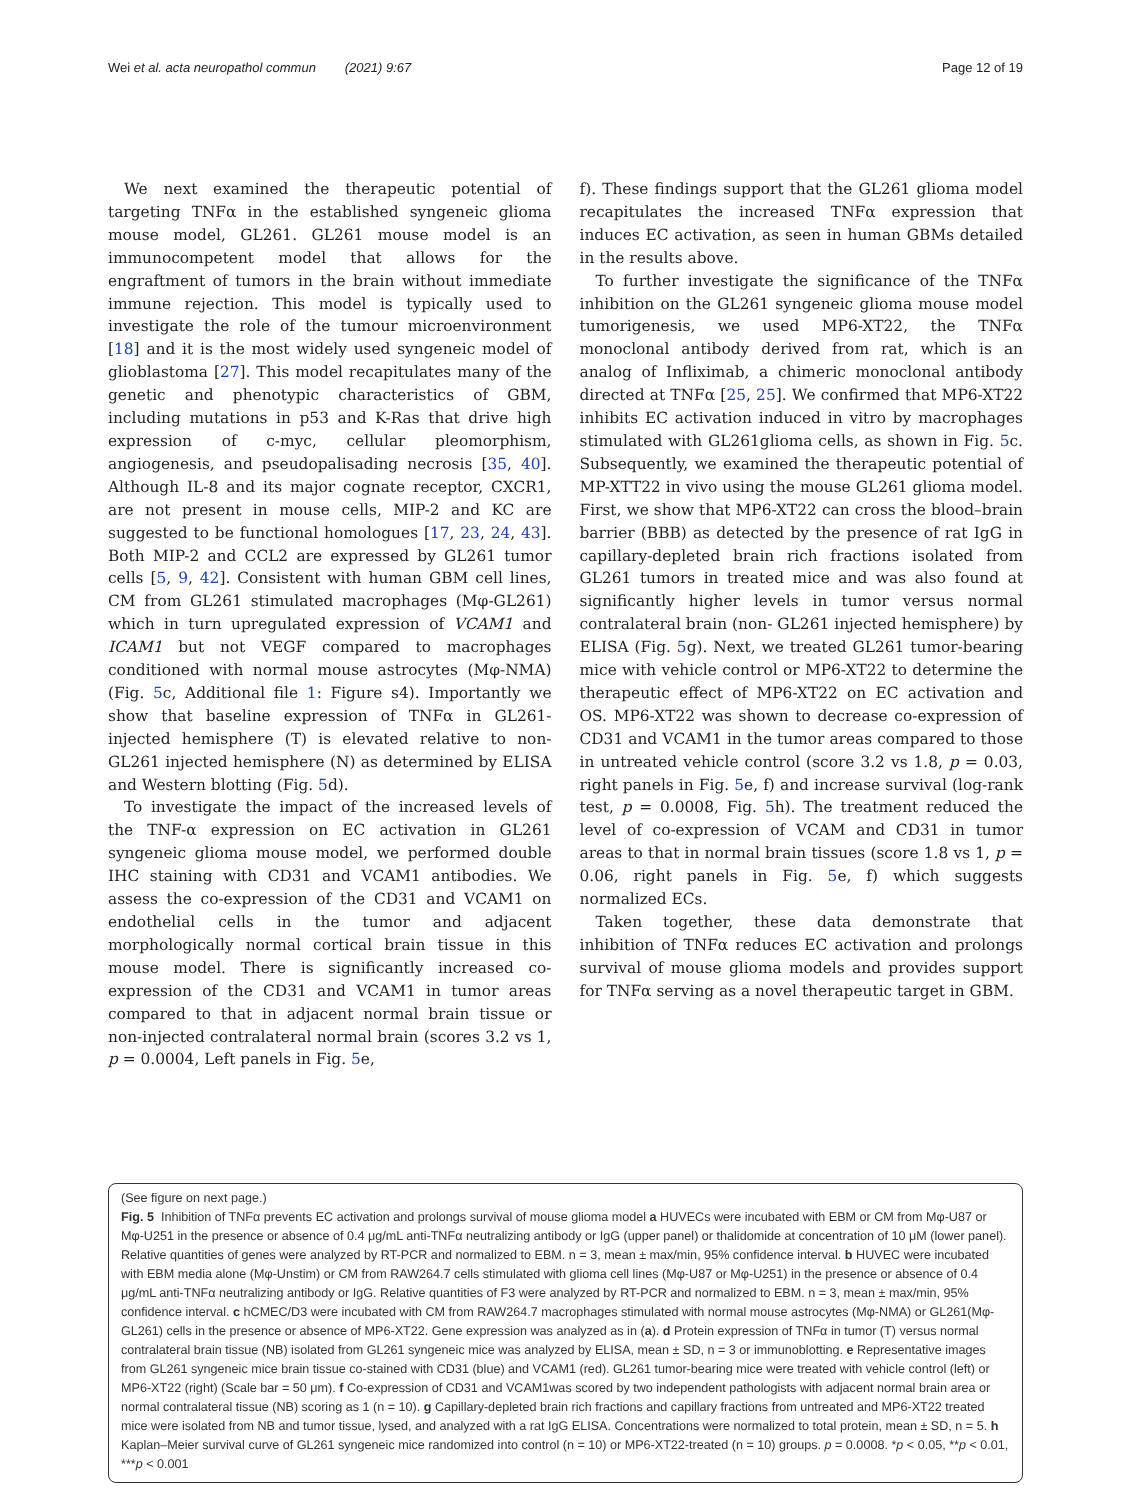Wei et al. acta neuropathol commun (2021) 9:67 Page 12 of 19
We next examined the therapeutic potential of targeting TNFα in the established syngeneic glioma mouse model, GL261. GL261 mouse model is an immunocompetent model that allows for the engraftment of tumors in the brain without immediate immune rejection. This model is typically used to investigate the role of the tumour microenvironment [18] and it is the most widely used syngeneic model of glioblastoma [27]. This model recapitulates many of the genetic and phenotypic characteristics of GBM, including mutations in p53 and K-Ras that drive high expression of c-myc, cellular pleomorphism, angiogenesis, and pseudopalisading necrosis [35, 40]. Although IL-8 and its major cognate receptor, CXCR1, are not present in mouse cells, MIP-2 and KC are suggested to be functional homologues [17, 23, 24, 43]. Both MIP-2 and CCL2 are expressed by GL261 tumor cells [5, 9, 42]. Consistent with human GBM cell lines, CM from GL261 stimulated macrophages (Mφ-GL261) which in turn upregulated expression of VCAM1 and ICAM1 but not VEGF compared to macrophages conditioned with normal mouse astrocytes (Mφ-NMA) (Fig. 5c, Additional file 1: Figure s4). Importantly we show that baseline expression of TNFα in GL261-injected hemisphere (T) is elevated relative to non-GL261 injected hemisphere (N) as determined by ELISA and Western blotting (Fig. 5d).
To investigate the impact of the increased levels of the TNF-α expression on EC activation in GL261 syngeneic glioma mouse model, we performed double IHC staining with CD31 and VCAM1 antibodies. We assess the co-expression of the CD31 and VCAM1 on endothelial cells in the tumor and adjacent morphologically normal cortical brain tissue in this mouse model. There is significantly increased co-expression of the CD31 and VCAM1 in tumor areas compared to that in adjacent normal brain tissue or non-injected contralateral normal brain (scores 3.2 vs 1, p = 0.0004, Left panels in Fig. 5e,
f). These findings support that the GL261 glioma model recapitulates the increased TNFα expression that induces EC activation, as seen in human GBMs detailed in the results above.
To further investigate the significance of the TNFα inhibition on the GL261 syngeneic glioma mouse model tumorigenesis, we used MP6-XT22, the TNFα monoclonal antibody derived from rat, which is an analog of Infliximab, a chimeric monoclonal antibody directed at TNFα [25, 25]. We confirmed that MP6-XT22 inhibits EC activation induced in vitro by macrophages stimulated with GL261glioma cells, as shown in Fig. 5c. Subsequently, we examined the therapeutic potential of MP-XTT22 in vivo using the mouse GL261 glioma model. First, we show that MP6-XT22 can cross the blood–brain barrier (BBB) as detected by the presence of rat IgG in capillary-depleted brain rich fractions isolated from GL261 tumors in treated mice and was also found at significantly higher levels in tumor versus normal contralateral brain (non- GL261 injected hemisphere) by ELISA (Fig. 5g). Next, we treated GL261 tumor-bearing mice with vehicle control or MP6-XT22 to determine the therapeutic effect of MP6-XT22 on EC activation and OS. MP6-XT22 was shown to decrease co-expression of CD31 and VCAM1 in the tumor areas compared to those in untreated vehicle control (score 3.2 vs 1.8, p = 0.03, right panels in Fig. 5e, f) and increase survival (log-rank test, p = 0.0008, Fig. 5h). The treatment reduced the level of co-expression of VCAM and CD31 in tumor areas to that in normal brain tissues (score 1.8 vs 1, p = 0.06, right panels in Fig. 5e, f) which suggests normalized ECs.
Taken together, these data demonstrate that inhibition of TNFα reduces EC activation and prolongs survival of mouse glioma models and provides support for TNFα serving as a novel therapeutic target in GBM.
(See figure on next page.)
Fig. 5 Inhibition of TNFα prevents EC activation and prolongs survival of mouse glioma model a HUVECs were incubated with EBM or CM from Mφ-U87 or Mφ-U251 in the presence or absence of 0.4 μg/mL anti-TNFα neutralizing antibody or IgG (upper panel) or thalidomide at concentration of 10 μM (lower panel). Relative quantities of genes were analyzed by RT-PCR and normalized to EBM. n = 3, mean ± max/min, 95% confidence interval. b HUVEC were incubated with EBM media alone (Mφ-Unstim) or CM from RAW264.7 cells stimulated with glioma cell lines (Mφ-U87 or Mφ-U251) in the presence or absence of 0.4 μg/mL anti-TNFα neutralizing antibody or IgG. Relative quantities of F3 were analyzed by RT-PCR and normalized to EBM. n = 3, mean ± max/min, 95% confidence interval. c hCMEC/D3 were incubated with CM from RAW264.7 macrophages stimulated with normal mouse astrocytes (Mφ-NMA) or GL261(Mφ-GL261) cells in the presence or absence of MP6-XT22. Gene expression was analyzed as in (a). d Protein expression of TNFα in tumor (T) versus normal contralateral brain tissue (NB) isolated from GL261 syngeneic mice was analyzed by ELISA, mean ± SD, n = 3 or immunoblotting. e Representative images from GL261 syngeneic mice brain tissue co-stained with CD31 (blue) and VCAM1 (red). GL261 tumor-bearing mice were treated with vehicle control (left) or MP6-XT22 (right) (Scale bar = 50 μm). f Co-expression of CD31 and VCAM1was scored by two independent pathologists with adjacent normal brain area or normal contralateral tissue (NB) scoring as 1 (n = 10). g Capillary-depleted brain rich fractions and capillary fractions from untreated and MP6-XT22 treated mice were isolated from NB and tumor tissue, lysed, and analyzed with a rat IgG ELISA. Concentrations were normalized to total protein, mean ± SD, n = 5. h Kaplan–Meier survival curve of GL261 syngeneic mice randomized into control (n = 10) or MP6-XT22-treated (n = 10) groups. p = 0.0008. *p < 0.05, **p < 0.01, ***p < 0.001